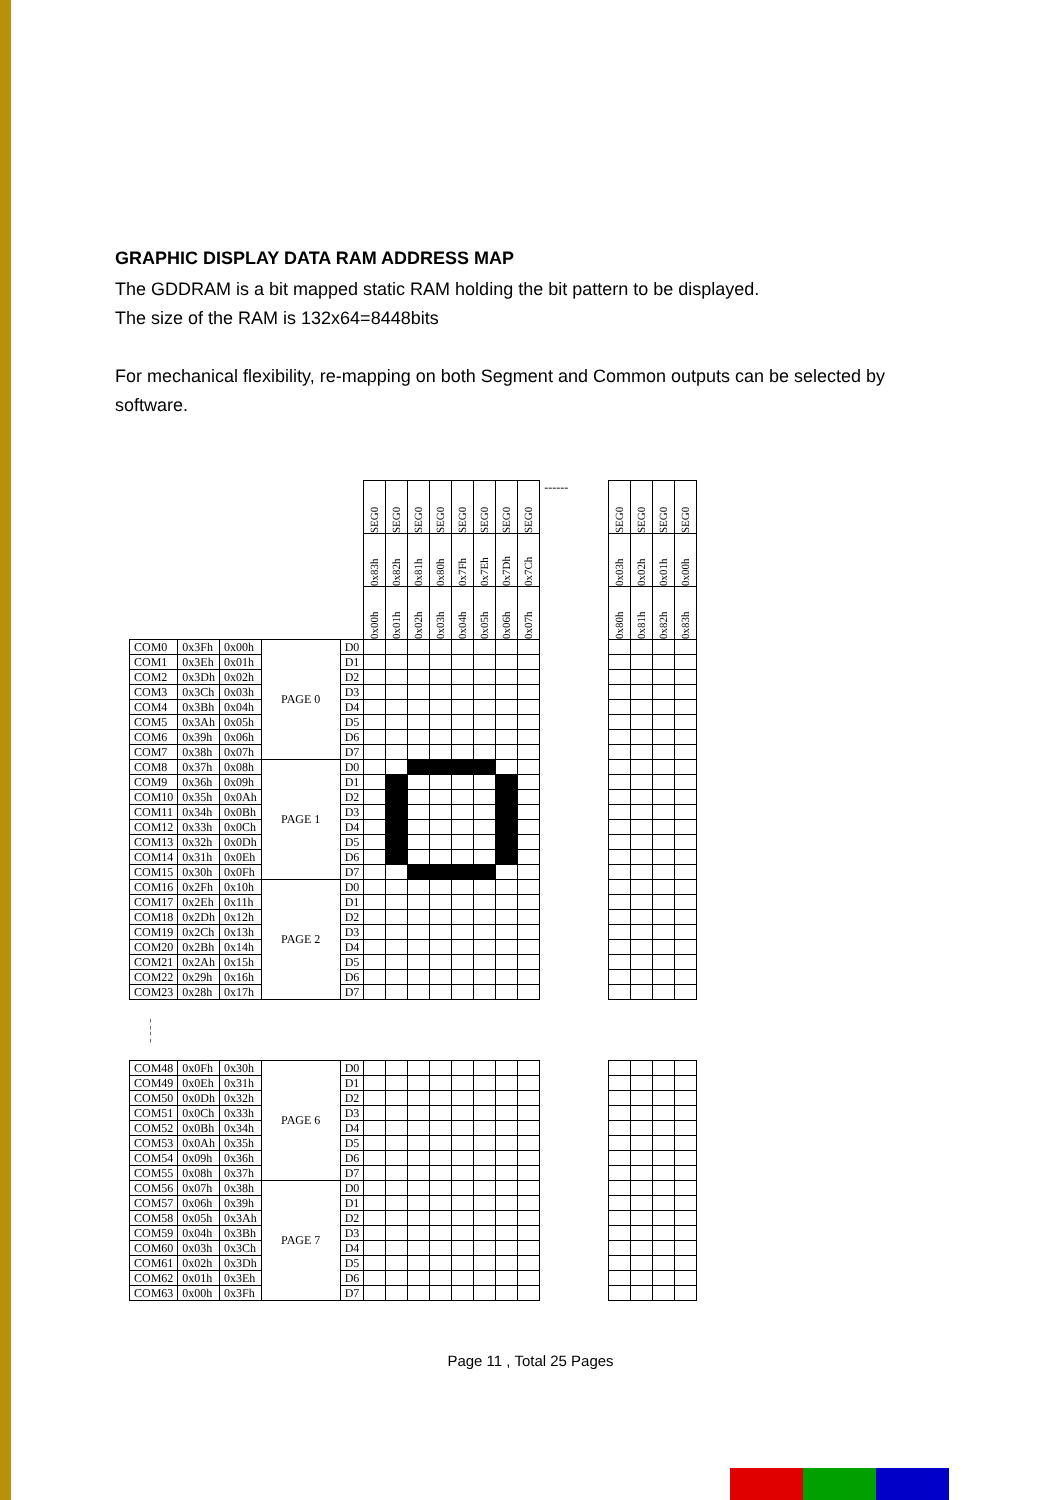GRAPHIC DISPLAY DATA RAM ADDRESS MAP
The GDDRAM is a bit mapped static RAM holding the bit pattern to be displayed.
The size of the RAM is 132x64=8448bits
For mechanical flexibility, re-mapping on both Segment and Common outputs can be selected by software.
| | | | | | SEG0 | SEG0 | SEG0 | SEG0 | SEG0 | SEG0 | SEG0 | SEG0 | ------ | SEG0 | SEG0 | SEG0 | SEG0 |
| | | | | | 0x83h | 0x82h | 0x81h | 0x80h | 0x7Fh | 0x7Eh | 0x7Dh | 0x7Ch | | 0x03h | 0x02h | 0x01h | 0x00h |
| | | | | | 0x00h | 0x01h | 0x02h | 0x03h | 0x04h | 0x05h | 0x06h | 0x07h | | 0x80h | 0x81h | 0x82h | 0x83h |
| COM0 | 0x3Fh | 0x00h | PAGE 0 | D0 | | | | | | | | | | | | | |
| COM1 | 0x3Eh | 0x01h | | D1 | | | | | | | | | | | | | |
| COM2 | 0x3Dh | 0x02h | | D2 | | | | | | | | | | | | | |
| COM3 | 0x3Ch | 0x03h | | D3 | | | | | | | | | | | | | |
| COM4 | 0x3Bh | 0x04h | | D4 | | | | | | | | | | | | | |
| COM5 | 0x3Ah | 0x05h | | D5 | | | | | | | | | | | | | |
| COM6 | 0x39h | 0x06h | | D6 | | | | | | | | | | | | | |
| COM7 | 0x38h | 0x07h | | D7 | | | | | | | | | | | | | |
| COM8 | 0x37h | 0x08h | PAGE 1 | D0 | | | | | | | | | | | | | |
| COM9 | 0x36h | 0x09h | | D1 | | | | | | | | | | | | | |
| COM10 | 0x35h | 0x0Ah | | D2 | | | | | | | | | | | | | |
| COM11 | 0x34h | 0x0Bh | | D3 | | | | | | | | | | | | | |
| COM12 | 0x33h | 0x0Ch | | D4 | | | | | | | | | | | | | |
| COM13 | 0x32h | 0x0Dh | | D5 | | | | | | | | | | | | | |
| COM14 | 0x31h | 0x0Eh | | D6 | | | | | | | | | | | | | |
| COM15 | 0x30h | 0x0Fh | | D7 | | | | | | | | | | | | | |
| COM16 | 0x2Fh | 0x10h | PAGE 2 | D0 | | | | | | | | | | | | | |
| COM17 | 0x2Eh | 0x11h | | D1 | | | | | | | | | | | | | |
| COM18 | 0x2Dh | 0x12h | | D2 | | | | | | | | | | | | | |
| COM19 | 0x2Ch | 0x13h | | D3 | | | | | | | | | | | | | |
| COM20 | 0x2Bh | 0x14h | | D4 | | | | | | | | | | | | | |
| COM21 | 0x2Ah | 0x15h | | D5 | | | | | | | | | | | | | |
| COM22 | 0x29h | 0x16h | | D6 | | | | | | | | | | | | | |
| COM23 | 0x28h | 0x17h | | D7 | | | | | | | | | | | | | |
| ¦ ¦ | | | | | | | | | | | | | | | | | |
| COM48 | 0x0Fh | 0x30h | PAGE 6 | D0 | | | | | | | | | | | | | |
| COM49 | 0x0Eh | 0x31h | | D1 | | | | | | | | | | | | | |
| COM50 | 0x0Dh | 0x32h | | D2 | | | | | | | | | | | | | |
| COM51 | 0x0Ch | 0x33h | | D3 | | | | | | | | | | | | | |
| COM52 | 0x0Bh | 0x34h | | D4 | | | | | | | | | | | | | |
| COM53 | 0x0Ah | 0x35h | | D5 | | | | | | | | | | | | | |
| COM54 | 0x09h | 0x36h | | D6 | | | | | | | | | | | | | |
| COM55 | 0x08h | 0x37h | | D7 | | | | | | | | | | | | | |
| COM56 | 0x07h | 0x38h | PAGE 7 | D0 | | | | | | | | | | | | | |
| COM57 | 0x06h | 0x39h | | D1 | | | | | | | | | | | | | |
| COM58 | 0x05h | 0x3Ah | | D2 | | | | | | | | | | | | | |
| COM59 | 0x04h | 0x3Bh | | D3 | | | | | | | | | | | | | |
| COM60 | 0x03h | 0x3Ch | | D4 | | | | | | | | | | | | | |
| COM61 | 0x02h | 0x3Dh | | D5 | | | | | | | | | | | | | |
| COM62 | 0x01h | 0x3Eh | | D6 | | | | | | | | | | | | | |
| COM63 | 0x00h | 0x3Fh | | D7 | | | | | | | | | | | | | |
Page 11 , Total 25 Pages